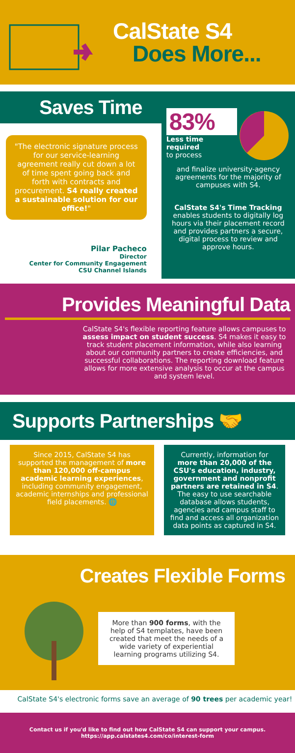CalState S4
Does More...
Saves Time
"The electronic signature process for our service-learning agreement really cut down a lot of time spent going back and forth with contracts and procurement. S4 really created a sustainable solution for our office!"
Pilar Pacheco
Director
Center for Community Engagement
CSU Channel Islands
83%
Less time required
to process
and finalize university-agency agreements for the majority of campuses with S4.
CalState S4's Time Tracking enables students to digitally log hours via their placement record and provides partners a secure, digital process to review and approve hours.
Provides Meaningful Data
CalState S4's flexible reporting feature allows campuses to assess impact on student success. S4 makes it easy to track student placement information, while also learning about our community partners to create efficiencies, and successful collaborations. The reporting download feature allows for more extensive analysis to occur at the campus and system level.
Supports Partnerships 🤝
Since 2015, CalState S4 has supported the management of more than 120,000 off-campus academic learning experiences, including community engagement, academic internships and professional field placements. 🌐
Currently, information for more than 20,000 of the CSU's education, industry, government and nonprofit partners are retained in S4. The easy to use searchable database allows students, agencies and campus staff to find and access all organization data points as captured in S4.
Creates Flexible Forms
More than 900 forms, with the help of S4 templates, have been created that meet the needs of a wide variety of experiential learning programs utilizing S4.
CalState S4's electronic forms save an average of 90 trees per academic year!
Contact us if you'd like to find out how CalState S4 can support your campus.
https://app.calstates4.com/co/interest-form